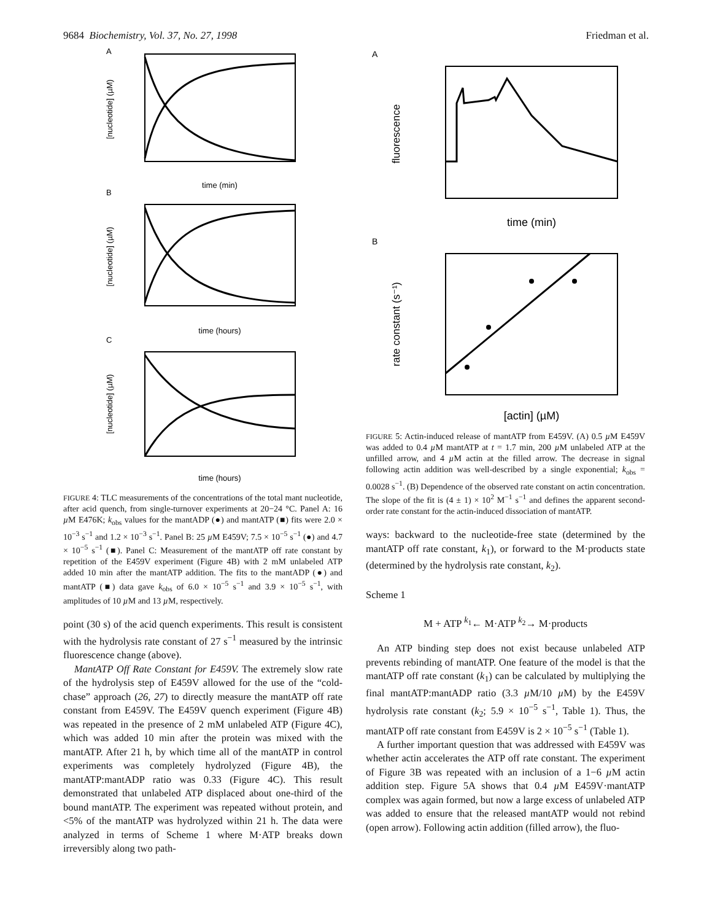9684 Biochemistry, Vol. 37, No. 27, 1998 Friedman et al.
A
B
C
[nucleotide] (µM)
time (min)
[nucleotide] (µM)
time (hours)
[nucleotide] (µM)
time (hours)
FIGURE 4: TLC measurements of the concentrations of the total mant nucleotide, after acid quench, from single-turnover experiments at 20−24 °C. Panel A: 16 µ M E476K; k<sub>obs</sub> values for the mantADP (●) and mantATP (■) fits were 2.0 × 10<sup>−3</sup> s<sup>−1</sup> and 1.2 × 10<sup>−3</sup> s<sup>−1</sup>. Panel B: 25 µ M E459V; 7.5 × 10<sup>−5</sup> s<sup>−1</sup> (●) and 4.7 × 10<sup>−5</sup> s<sup>−1</sup> (■). Panel C: Measurement of the mantATP off rate constant by repetition of the E459V experiment (Figure 4B) with 2 mM unlabeled ATP added 10 min after the mantATP addition. The fits to the mantADP (●) and mantATP (■) data gave k<sub>obs</sub> of 6.0 × 10<sup>−5</sup> s<sup>−1</sup> and 3.9 × 10<sup>−5</sup> s<sup>−1</sup>, with amplitudes of 10 µ M and 13 µ M, respectively.
point (30 s) of the acid quench experiments. This result is consistent with the hydrolysis rate constant of 27 s<sup>−1</sup> measured by the intrinsic fluorescence change (above).
MantATP Off Rate Constant for E459V. The extremely slow rate of the hydrolysis step of E459V allowed for the use of the “cold-chase” approach (26, 27) to directly measure the mantATP off rate constant from E459V. The E459V quench experiment (Figure 4B) was repeated in the presence of 2 mM unlabeled ATP (Figure 4C), which was added 10 min after the protein was mixed with the mantATP. After 21 h, by which time all of the mantATP in control experiments was completely hydrolyzed (Figure 4B), the mantATP:mantADP ratio was 0.33 (Figure 4C). This result demonstrated that unlabeled ATP displaced about one-third of the bound mantATP. The experiment was repeated without protein, and <5% of the mantATP was hydrolyzed within 21 h. The data were analyzed in terms of Scheme 1 where M·ATP breaks down irreversibly along two path-
A
B
fluorescence
time (min)
rate constant (s⁻¹)
[actin] (µM)
FIGURE 5: Actin-induced release of mantATP from E459V. (A) 0.5 µ M E459V was added to 0.4 µ M mantATP at t = 1.7 min, 200 µ M unlabeled ATP at the unfilled arrow, and 4 µ M actin at the filled arrow. The decrease in signal following actin addition was well-described by a single exponential; k<sub>obs</sub> = 0.0028 s<sup>−1</sup>. (B) Dependence of the observed rate constant on actin concentration. The slope of the fit is (4 ± 1) × 10<sup>2</sup> M<sup>−1</sup> s<sup>−1</sup> and defines the apparent second-order rate constant for the actin-induced dissociation of mantATP.
ways: backward to the nucleotide-free state (determined by the mantATP off rate constant, k<sub>1</sub>), or forward to the M·products state (determined by the hydrolysis rate constant, k<sub>2</sub>).
Scheme 1
M + ATP <sup>k<sub>1</sub></sup>← M·ATP <sup>k<sub>2</sub></sup>→ M·products
An ATP binding step does not exist because unlabeled ATP prevents rebinding of mantATP. One feature of the model is that the mantATP off rate constant (k<sub>1</sub>) can be calculated by multiplying the final mantATP:mantADP ratio (3.3 µ M/10 µ M) by the E459V hydrolysis rate constant (k<sub>2</sub>; 5.9 × 10<sup>−5</sup> s<sup>−1</sup>, Table 1). Thus, the mantATP off rate constant from E459V is 2 × 10<sup>−5</sup> s<sup>−1</sup> (Table 1).
A further important question that was addressed with E459V was whether actin accelerates the ATP off rate constant. The experiment of Figure 3B was repeated with an inclusion of a 1−6 µ M actin addition step. Figure 5A shows that 0.4 µ M E459V·mantATP complex was again formed, but now a large excess of unlabeled ATP was added to ensure that the released mantATP would not rebind (open arrow). Following actin addition (filled arrow), the fluo-